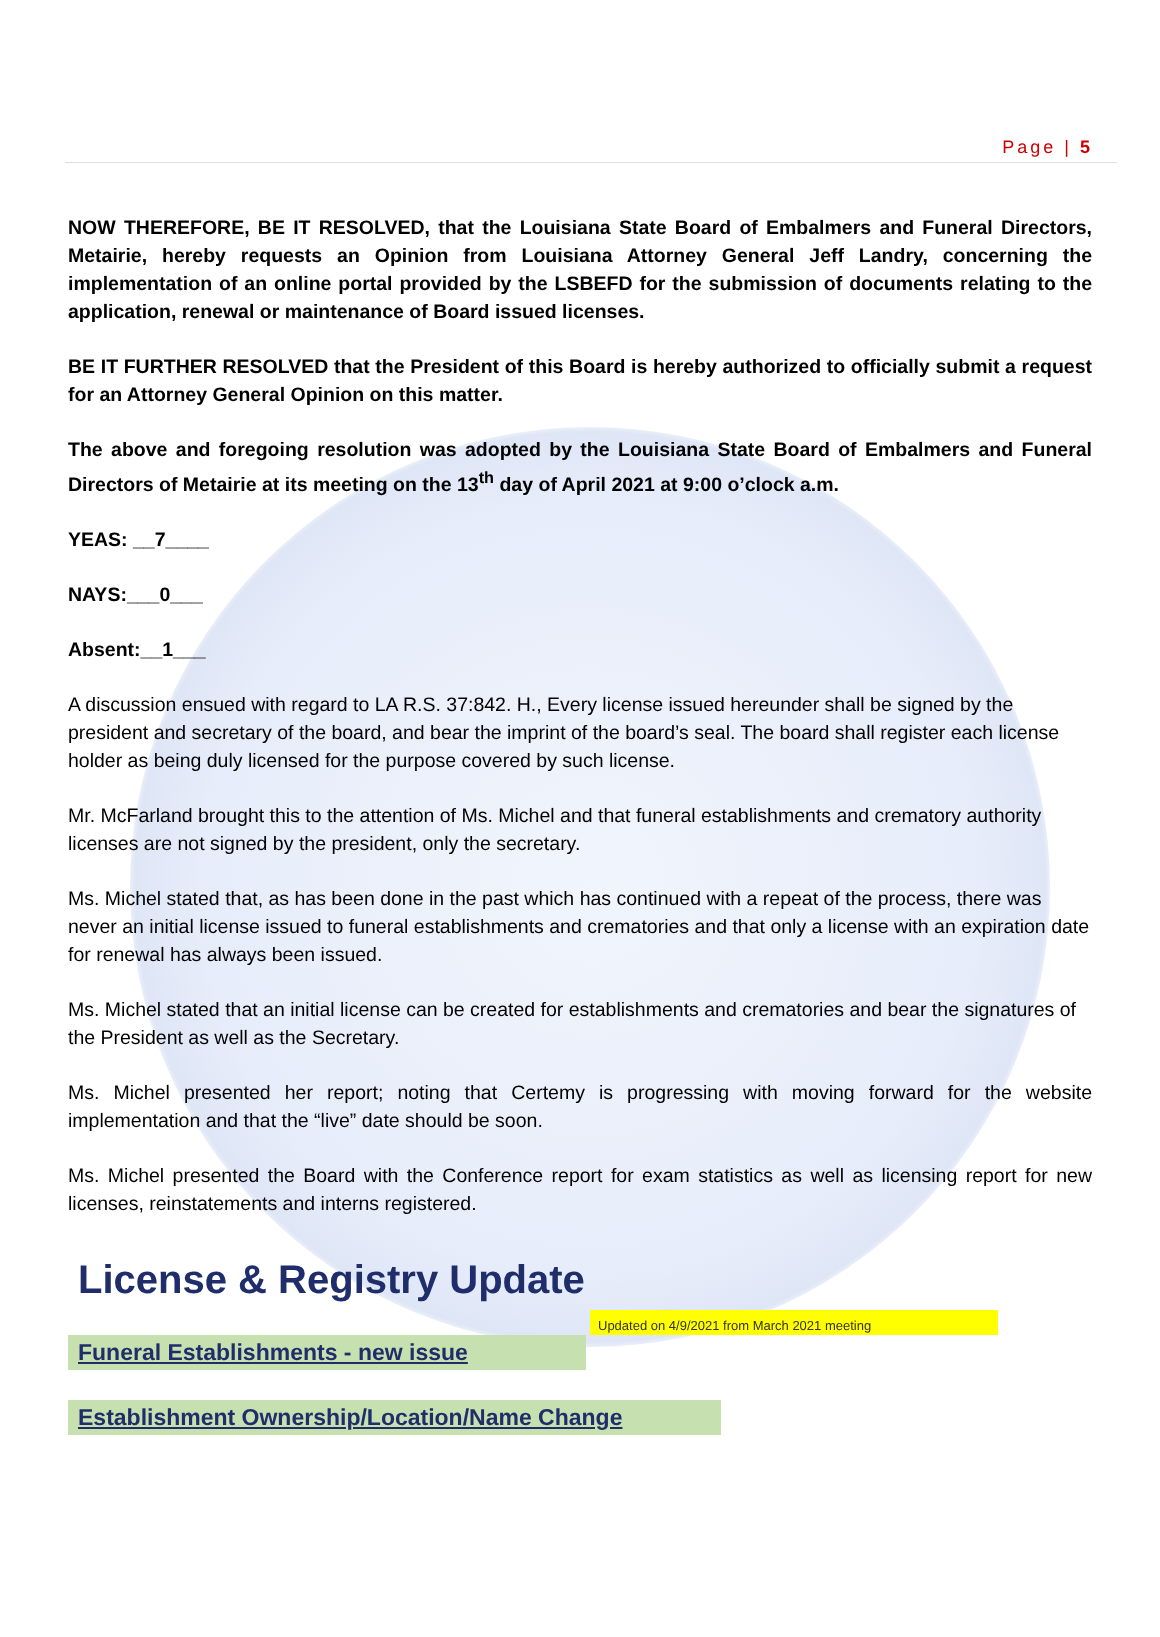Page | 5
NOW THEREFORE, BE IT RESOLVED, that the Louisiana State Board of Embalmers and Funeral Directors, Metairie, hereby requests an Opinion from Louisiana Attorney General Jeff Landry, concerning the implementation of an online portal provided by the LSBEFD for the submission of documents relating to the application, renewal or maintenance of Board issued licenses.
BE IT FURTHER RESOLVED that the President of this Board is hereby authorized to officially submit a request for an Attorney General Opinion on this matter.
The above and foregoing resolution was adopted by the Louisiana State Board of Embalmers and Funeral Directors of Metairie at its meeting on the 13<sup>th</sup> day of April 2021 at 9:00 o’clock a.m.
YEAS: __7____
NAYS:___0___
Absent:__1___
A discussion ensued with regard to LA R.S. 37:842. H., Every license issued hereunder shall be signed by the president and secretary of the board, and bear the imprint of the board’s seal. The board shall register each license holder as being duly licensed for the purpose covered by such license.
Mr. McFarland brought this to the attention of Ms. Michel and that funeral establishments and crematory authority licenses are not signed by the president, only the secretary.
Ms. Michel stated that, as has been done in the past which has continued with a repeat of the process, there was never an initial license issued to funeral establishments and crematories and that only a license with an expiration date for renewal has always been issued.
Ms. Michel stated that an initial license can be created for establishments and crematories and bear the signatures of the President as well as the Secretary.
Ms. Michel presented her report; noting that Certemy is progressing with moving forward for the website implementation and that the “live” date should be soon.
Ms. Michel presented the Board with the Conference report for exam statistics as well as licensing report for new licenses, reinstatements and interns registered.
License & Registry Update
Updated on 4/9/2021 from March 2021 meeting
Funeral Establishments - new issue
Establishment Ownership/Location/Name Change